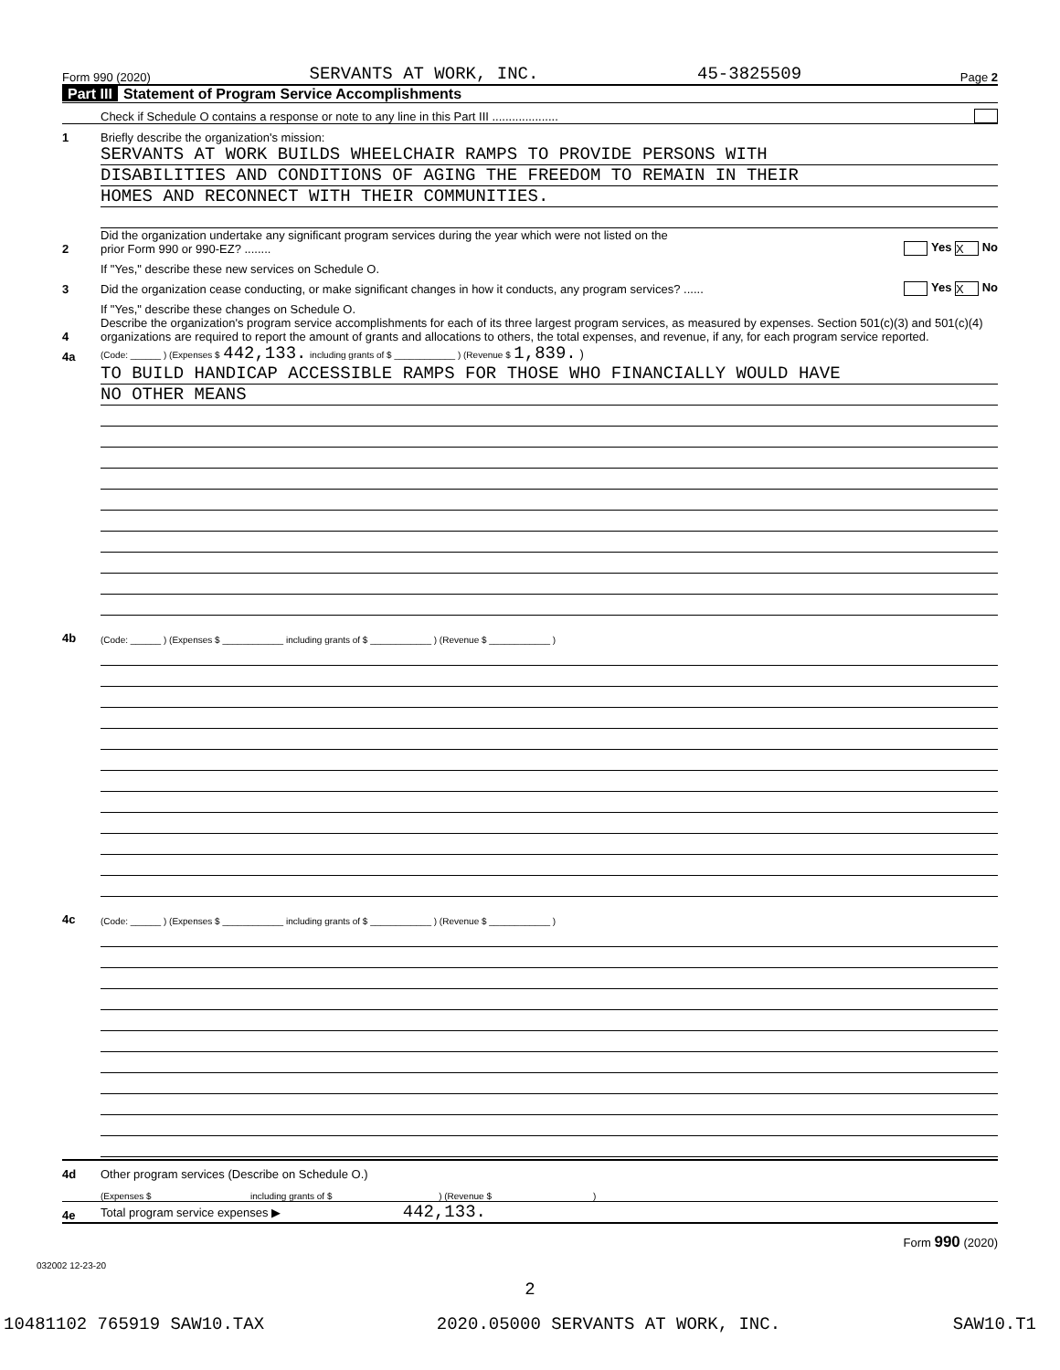Form 990 (2020) SERVANTS AT WORK, INC. 45-3825509 Page 2
Part III Statement of Program Service Accomplishments
Check if Schedule O contains a response or note to any line in this Part III ....................
1
Briefly describe the organization's mission:
SERVANTS AT WORK BUILDS WHEELCHAIR RAMPS TO PROVIDE PERSONS WITH
DISABILITIES AND CONDITIONS OF AGING THE FREEDOM TO REMAIN IN THEIR
HOMES AND RECONNECT WITH THEIR COMMUNITIES.
2
Did the organization undertake any significant program services during the year which were not listed on the
prior Form 990 or 990-EZ? ........
Yes X No
If "Yes," describe these new services on Schedule O.
3
Did the organization cease conducting, or make significant changes in how it conducts, any program services? ......
Yes X No
If "Yes," describe these changes on Schedule O.
4
Describe the organization's program service accomplishments for each of its three largest program services, as measured by expenses. Section 501(c)(3) and 501(c)(4) organizations are required to report the amount of grants and allocations to others, the total expenses, and revenue, if any, for each program service reported.
4a
(Code: ______ ) (Expenses $ 442,133. including grants of $ ____________ ) (Revenue $ 1,839. )
TO BUILD HANDICAP ACCESSIBLE RAMPS FOR THOSE WHO FINANCIALLY WOULD HAVE
NO OTHER MEANS
4b
(Code: ______ ) (Expenses $ ____________ including grants of $ ____________ ) (Revenue $ ____________ )
4c
(Code: ______ ) (Expenses $ ____________ including grants of $ ____________ ) (Revenue $ ____________ )
4d
Other program services (Describe on Schedule O.)
(Expenses $ including grants of $ ) (Revenue $ )
4e
Total program service expenses ▶ 442,133.
Form 990 (2020)
032002 12-23-20
2
10481102 765919 SAW10.TAX 2020.05000 SERVANTS AT WORK, INC. SAW10.T1